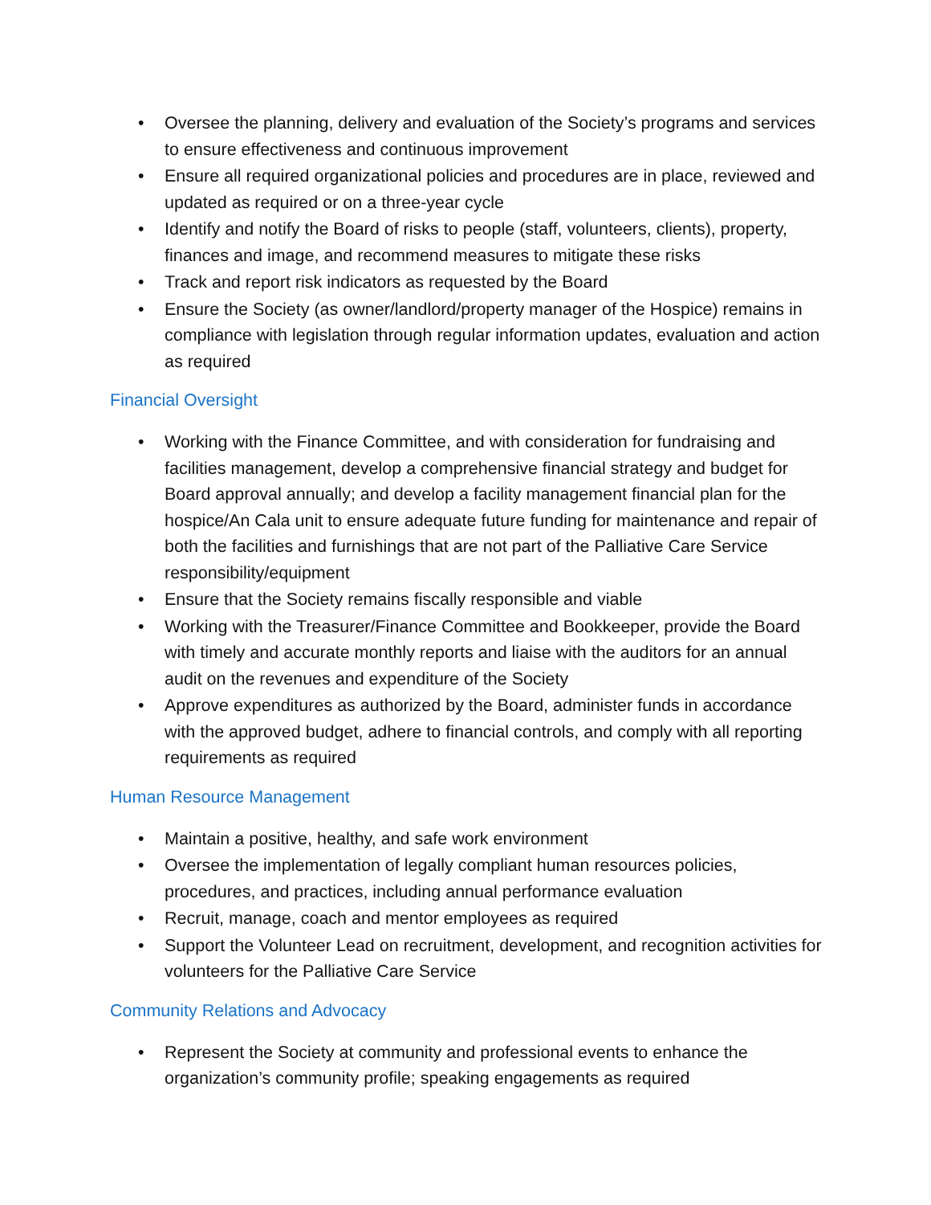• Oversee the planning, delivery and evaluation of the Society’s programs and services to ensure effectiveness and continuous improvement
• Ensure all required organizational policies and procedures are in place, reviewed and updated as required or on a three-year cycle
• Identify and notify the Board of risks to people (staff, volunteers, clients), property, finances and image, and recommend measures to mitigate these risks
• Track and report risk indicators as requested by the Board
• Ensure the Society (as owner/landlord/property manager of the Hospice) remains in compliance with legislation through regular information updates, evaluation and action as required
Financial Oversight
• Working with the Finance Committee, and with consideration for fundraising and facilities management, develop a comprehensive financial strategy and budget for Board approval annually; and develop a facility management financial plan for the hospice/An Cala unit to ensure adequate future funding for maintenance and repair of both the facilities and furnishings that are not part of the Palliative Care Service responsibility/equipment
• Ensure that the Society remains fiscally responsible and viable
• Working with the Treasurer/Finance Committee and Bookkeeper, provide the Board with timely and accurate monthly reports and liaise with the auditors for an annual audit on the revenues and expenditure of the Society
• Approve expenditures as authorized by the Board, administer funds in accordance with the approved budget, adhere to financial controls, and comply with all reporting requirements as required
Human Resource Management
• Maintain a positive, healthy, and safe work environment
• Oversee the implementation of legally compliant human resources policies, procedures, and practices, including annual performance evaluation
• Recruit, manage, coach and mentor employees as required
• Support the Volunteer Lead on recruitment, development, and recognition activities for volunteers for the Palliative Care Service
Community Relations and Advocacy
• Represent the Society at community and professional events to enhance the organization’s community profile; speaking engagements as required